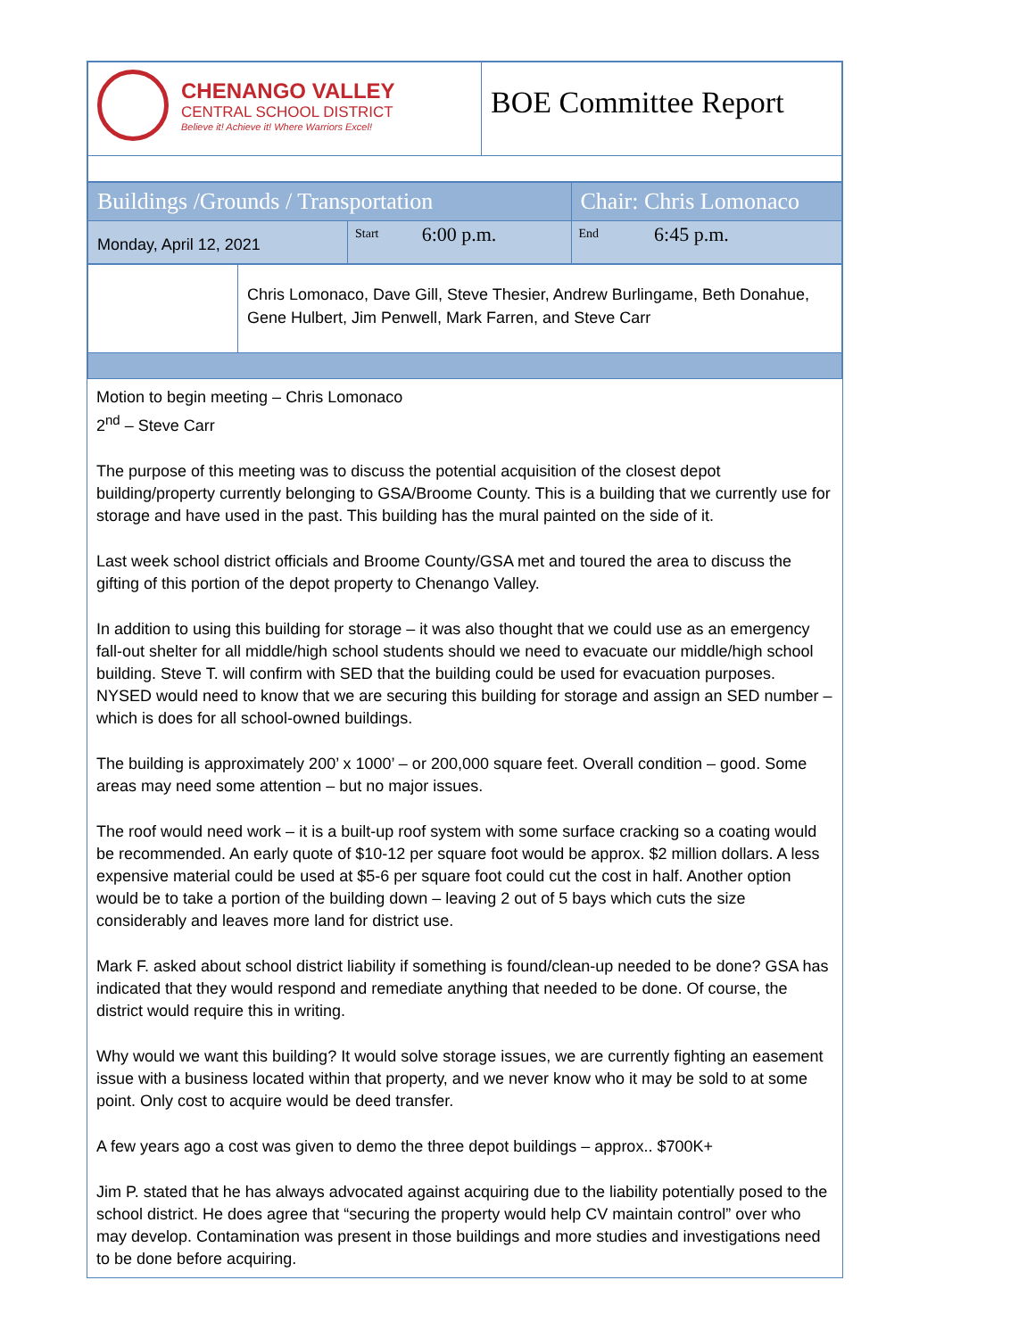| CHENANGO VALLEY CENTRAL SCHOOL DISTRICT Believe it! Achieve it! Where Warriors Excel! | BOE Committee Report |
| Buildings /Grounds / Transportation | | | Chair: Chris Lomonaco | |
| Monday, April 12, 2021 | Start | 6:00 p.m. | End | 6:45 p.m. |
| | Chris Lomonaco, Dave Gill, Steve Thesier, Andrew Burlingame, Beth Donahue, Gene Hulbert, Jim Penwell, Mark Farren, and Steve Carr |
Motion to begin meeting – Chris Lomonaco
2<sup>nd</sup> – Steve Carr
The purpose of this meeting was to discuss the potential acquisition of the closest depot building/property currently belonging to GSA/Broome County. This is a building that we currently use for storage and have used in the past. This building has the mural painted on the side of it.
Last week school district officials and Broome County/GSA met and toured the area to discuss the gifting of this portion of the depot property to Chenango Valley.
In addition to using this building for storage – it was also thought that we could use as an emergency fall-out shelter for all middle/high school students should we need to evacuate our middle/high school building. Steve T. will confirm with SED that the building could be used for evacuation purposes. NYSED would need to know that we are securing this building for storage and assign an SED number – which is does for all school-owned buildings.
The building is approximately 200’ x 1000’ – or 200,000 square feet. Overall condition – good. Some areas may need some attention – but no major issues.
The roof would need work – it is a built-up roof system with some surface cracking so a coating would be recommended. An early quote of $10-12 per square foot would be approx. $2 million dollars. A less expensive material could be used at $5-6 per square foot could cut the cost in half. Another option would be to take a portion of the building down – leaving 2 out of 5 bays which cuts the size considerably and leaves more land for district use.
Mark F. asked about school district liability if something is found/clean-up needed to be done? GSA has indicated that they would respond and remediate anything that needed to be done. Of course, the district would require this in writing.
Why would we want this building? It would solve storage issues, we are currently fighting an easement issue with a business located within that property, and we never know who it may be sold to at some point. Only cost to acquire would be deed transfer.
A few years ago a cost was given to demo the three depot buildings – approx.. $700K+
Jim P. stated that he has always advocated against acquiring due to the liability potentially posed to the school district. He does agree that “securing the property would help CV maintain control” over who may develop. Contamination was present in those buildings and more studies and investigations need to be done before acquiring.